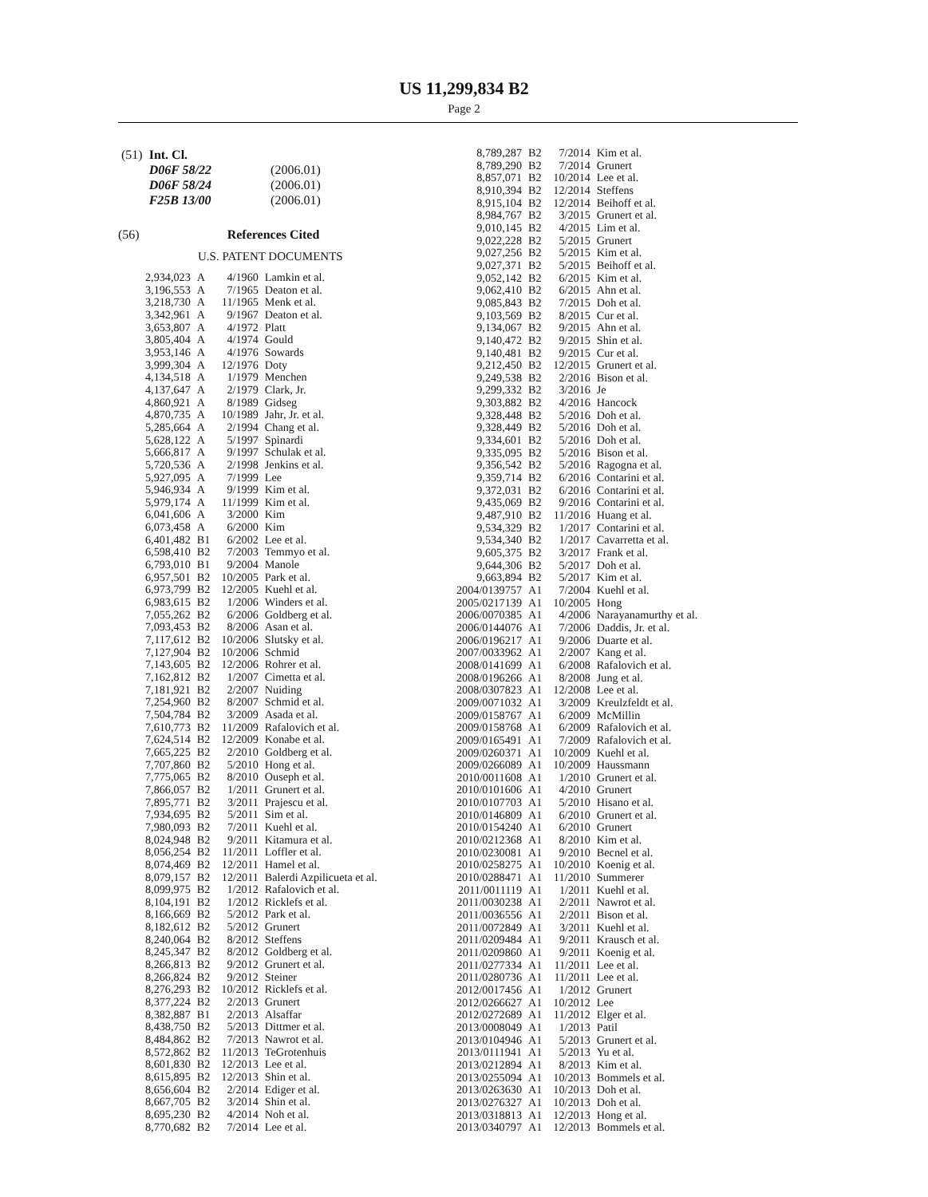US 11,299,834 B2
Page 2
| (51) | Int. Cl. | |
| | D06F 58/22 | (2006.01) |
| | D06F 58/24 | (2006.01) |
| | F25B 13/00 | (2006.01) |
(56) References Cited
U.S. PATENT DOCUMENTS
| 2,934,023 | A | 4/1960 | Lamkin et al. |
| 3,196,553 | A | 7/1965 | Deaton et al. |
| 3,218,730 | A | 11/1965 | Menk et al. |
| 3,342,961 | A | 9/1967 | Deaton et al. |
| 3,653,807 | A | 4/1972 | Platt |
| 3,805,404 | A | 4/1974 | Gould |
| 3,953,146 | A | 4/1976 | Sowards |
| 3,999,304 | A | 12/1976 | Doty |
| 4,134,518 | A | 1/1979 | Menchen |
| 4,137,647 | A | 2/1979 | Clark, Jr. |
| 4,860,921 | A | 8/1989 | Gidseg |
| 4,870,735 | A | 10/1989 | Jahr, Jr. et al. |
| 5,285,664 | A | 2/1994 | Chang et al. |
| 5,628,122 | A | 5/1997 | Spinardi |
| 5,666,817 | A | 9/1997 | Schulak et al. |
| 5,720,536 | A | 2/1998 | Jenkins et al. |
| 5,927,095 | A | 7/1999 | Lee |
| 5,946,934 | A | 9/1999 | Kim et al. |
| 5,979,174 | A | 11/1999 | Kim et al. |
| 6,041,606 | A | 3/2000 | Kim |
| 6,073,458 | A | 6/2000 | Kim |
| 6,401,482 | B1 | 6/2002 | Lee et al. |
| 6,598,410 | B2 | 7/2003 | Temmyo et al. |
| 6,793,010 | B1 | 9/2004 | Manole |
| 6,957,501 | B2 | 10/2005 | Park et al. |
| 6,973,799 | B2 | 12/2005 | Kuehl et al. |
| 6,983,615 | B2 | 1/2006 | Winders et al. |
| 7,055,262 | B2 | 6/2006 | Goldberg et al. |
| 7,093,453 | B2 | 8/2006 | Asan et al. |
| 7,117,612 | B2 | 10/2006 | Slutsky et al. |
| 7,127,904 | B2 | 10/2006 | Schmid |
| 7,143,605 | B2 | 12/2006 | Rohrer et al. |
| 7,162,812 | B2 | 1/2007 | Cimetta et al. |
| 7,181,921 | B2 | 2/2007 | Nuiding |
| 7,254,960 | B2 | 8/2007 | Schmid et al. |
| 7,504,784 | B2 | 3/2009 | Asada et al. |
| 7,610,773 | B2 | 11/2009 | Rafalovich et al. |
| 7,624,514 | B2 | 12/2009 | Konabe et al. |
| 7,665,225 | B2 | 2/2010 | Goldberg et al. |
| 7,707,860 | B2 | 5/2010 | Hong et al. |
| 7,775,065 | B2 | 8/2010 | Ouseph et al. |
| 7,866,057 | B2 | 1/2011 | Grunert et al. |
| 7,895,771 | B2 | 3/2011 | Prajescu et al. |
| 7,934,695 | B2 | 5/2011 | Sim et al. |
| 7,980,093 | B2 | 7/2011 | Kuehl et al. |
| 8,024,948 | B2 | 9/2011 | Kitamura et al. |
| 8,056,254 | B2 | 11/2011 | Loffler et al. |
| 8,074,469 | B2 | 12/2011 | Hamel et al. |
| 8,079,157 | B2 | 12/2011 | Balerdi Azpilicueta et al. |
| 8,099,975 | B2 | 1/2012 | Rafalovich et al. |
| 8,104,191 | B2 | 1/2012 | Ricklefs et al. |
| 8,166,669 | B2 | 5/2012 | Park et al. |
| 8,182,612 | B2 | 5/2012 | Grunert |
| 8,240,064 | B2 | 8/2012 | Steffens |
| 8,245,347 | B2 | 8/2012 | Goldberg et al. |
| 8,266,813 | B2 | 9/2012 | Grunert et al. |
| 8,266,824 | B2 | 9/2012 | Steiner |
| 8,276,293 | B2 | 10/2012 | Ricklefs et al. |
| 8,377,224 | B2 | 2/2013 | Grunert |
| 8,382,887 | B1 | 2/2013 | Alsaffar |
| 8,438,750 | B2 | 5/2013 | Dittmer et al. |
| 8,484,862 | B2 | 7/2013 | Nawrot et al. |
| 8,572,862 | B2 | 11/2013 | TeGrotenhuis |
| 8,601,830 | B2 | 12/2013 | Lee et al. |
| 8,615,895 | B2 | 12/2013 | Shin et al. |
| 8,656,604 | B2 | 2/2014 | Ediger et al. |
| 8,667,705 | B2 | 3/2014 | Shin et al. |
| 8,695,230 | B2 | 4/2014 | Noh et al. |
| 8,770,682 | B2 | 7/2014 | Lee et al. |
| 8,789,287 | B2 | 7/2014 | Kim et al. |
| 8,789,290 | B2 | 7/2014 | Grunert |
| 8,857,071 | B2 | 10/2014 | Lee et al. |
| 8,910,394 | B2 | 12/2014 | Steffens |
| 8,915,104 | B2 | 12/2014 | Beihoff et al. |
| 8,984,767 | B2 | 3/2015 | Grunert et al. |
| 9,010,145 | B2 | 4/2015 | Lim et al. |
| 9,022,228 | B2 | 5/2015 | Grunert |
| 9,027,256 | B2 | 5/2015 | Kim et al. |
| 9,027,371 | B2 | 5/2015 | Beihoff et al. |
| 9,052,142 | B2 | 6/2015 | Kim et al. |
| 9,062,410 | B2 | 6/2015 | Ahn et al. |
| 9,085,843 | B2 | 7/2015 | Doh et al. |
| 9,103,569 | B2 | 8/2015 | Cur et al. |
| 9,134,067 | B2 | 9/2015 | Ahn et al. |
| 9,140,472 | B2 | 9/2015 | Shin et al. |
| 9,140,481 | B2 | 9/2015 | Cur et al. |
| 9,212,450 | B2 | 12/2015 | Grunert et al. |
| 9,249,538 | B2 | 2/2016 | Bison et al. |
| 9,299,332 | B2 | 3/2016 | Je |
| 9,303,882 | B2 | 4/2016 | Hancock |
| 9,328,448 | B2 | 5/2016 | Doh et al. |
| 9,328,449 | B2 | 5/2016 | Doh et al. |
| 9,334,601 | B2 | 5/2016 | Doh et al. |
| 9,335,095 | B2 | 5/2016 | Bison et al. |
| 9,356,542 | B2 | 5/2016 | Ragogna et al. |
| 9,359,714 | B2 | 6/2016 | Contarini et al. |
| 9,372,031 | B2 | 6/2016 | Contarini et al. |
| 9,435,069 | B2 | 9/2016 | Contarini et al. |
| 9,487,910 | B2 | 11/2016 | Huang et al. |
| 9,534,329 | B2 | 1/2017 | Contarini et al. |
| 9,534,340 | B2 | 1/2017 | Cavarretta et al. |
| 9,605,375 | B2 | 3/2017 | Frank et al. |
| 9,644,306 | B2 | 5/2017 | Doh et al. |
| 9,663,894 | B2 | 5/2017 | Kim et al. |
| 2004/0139757 | A1 | 7/2004 | Kuehl et al. |
| 2005/0217139 | A1 | 10/2005 | Hong |
| 2006/0070385 | A1 | 4/2006 | Narayanamurthy et al. |
| 2006/0144076 | A1 | 7/2006 | Daddis, Jr. et al. |
| 2006/0196217 | A1 | 9/2006 | Duarte et al. |
| 2007/0033962 | A1 | 2/2007 | Kang et al. |
| 2008/0141699 | A1 | 6/2008 | Rafalovich et al. |
| 2008/0196266 | A1 | 8/2008 | Jung et al. |
| 2008/0307823 | A1 | 12/2008 | Lee et al. |
| 2009/0071032 | A1 | 3/2009 | Kreulzfeldt et al. |
| 2009/0158767 | A1 | 6/2009 | McMillin |
| 2009/0158768 | A1 | 6/2009 | Rafalovich et al. |
| 2009/0165491 | A1 | 7/2009 | Rafalovich et al. |
| 2009/0260371 | A1 | 10/2009 | Kuehl et al. |
| 2009/0266089 | A1 | 10/2009 | Haussmann |
| 2010/0011608 | A1 | 1/2010 | Grunert et al. |
| 2010/0101606 | A1 | 4/2010 | Grunert |
| 2010/0107703 | A1 | 5/2010 | Hisano et al. |
| 2010/0146809 | A1 | 6/2010 | Grunert et al. |
| 2010/0154240 | A1 | 6/2010 | Grunert |
| 2010/0212368 | A1 | 8/2010 | Kim et al. |
| 2010/0230081 | A1 | 9/2010 | Becnel et al. |
| 2010/0258275 | A1 | 10/2010 | Koenig et al. |
| 2010/0288471 | A1 | 11/2010 | Summerer |
| 2011/0011119 | A1 | 1/2011 | Kuehl et al. |
| 2011/0030238 | A1 | 2/2011 | Nawrot et al. |
| 2011/0036556 | A1 | 2/2011 | Bison et al. |
| 2011/0072849 | A1 | 3/2011 | Kuehl et al. |
| 2011/0209484 | A1 | 9/2011 | Krausch et al. |
| 2011/0209860 | A1 | 9/2011 | Koenig et al. |
| 2011/0277334 | A1 | 11/2011 | Lee et al. |
| 2011/0280736 | A1 | 11/2011 | Lee et al. |
| 2012/0017456 | A1 | 1/2012 | Grunert |
| 2012/0266627 | A1 | 10/2012 | Lee |
| 2012/0272689 | A1 | 11/2012 | Elger et al. |
| 2013/0008049 | A1 | 1/2013 | Patil |
| 2013/0104946 | A1 | 5/2013 | Grunert et al. |
| 2013/0111941 | A1 | 5/2013 | Yu et al. |
| 2013/0212894 | A1 | 8/2013 | Kim et al. |
| 2013/0255094 | A1 | 10/2013 | Bommels et al. |
| 2013/0263630 | A1 | 10/2013 | Doh et al. |
| 2013/0276327 | A1 | 10/2013 | Doh et al. |
| 2013/0318813 | A1 | 12/2013 | Hong et al. |
| 2013/0340797 | A1 | 12/2013 | Bommels et al. |